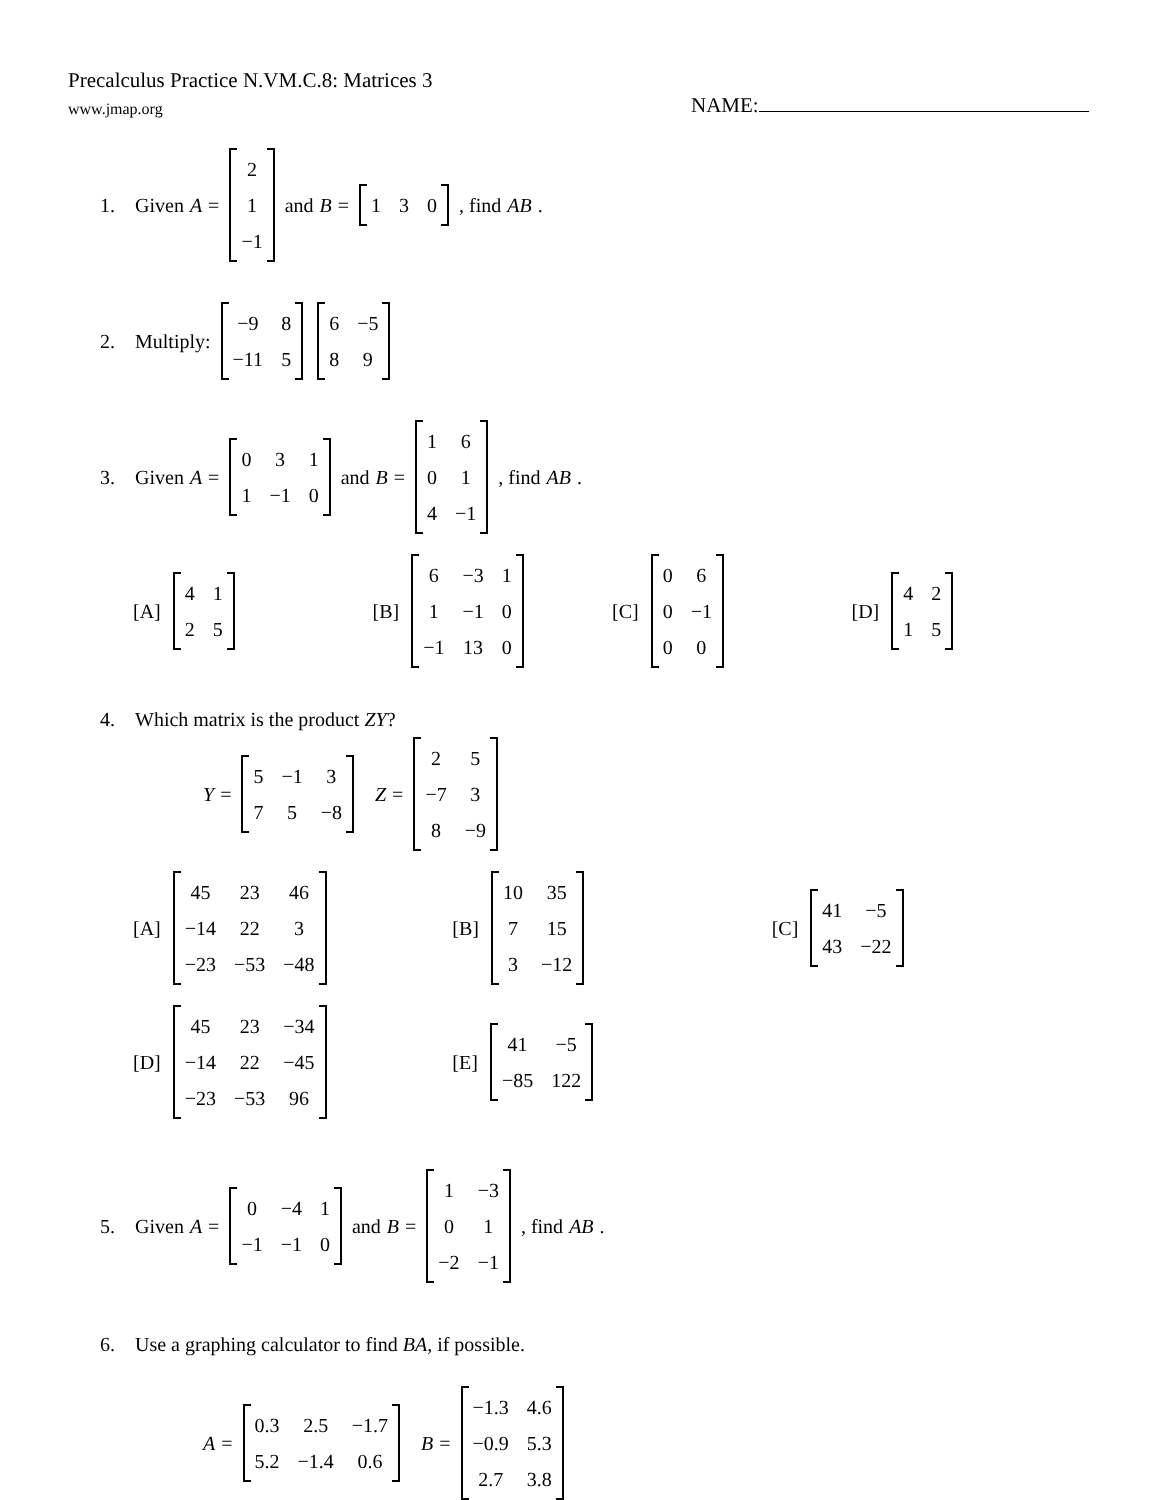Precalculus Practice N.VM.C.8: Matrices 3
www.jmap.org NAME:
1.
Given A =
| 2 |
| 1 |
| −1 |
and B =
| 1 | 3 | 0 |
, find AB.
2.
Multiply:
| −9 | 8 |
| −11 | 5 |
| 6 | −5 |
| 8 | 9 |
3.
Given A =
| 0 | 3 | 1 |
| 1 | −1 | 0 |
and B =
| 1 | 6 |
| 0 | 1 |
| 4 | −1 |
, find AB.
[A]
| 4 | 1 |
| 2 | 5 |
[B]
| 6 | −3 | 1 |
| 1 | −1 | 0 |
| −1 | 13 | 0 |
[C]
| 0 | 6 |
| 0 | −1 |
| 0 | 0 |
[D]
| 4 | 2 |
| 1 | 5 |
4.
Which matrix is the product ZY?
Y =
| 5 | −1 | 3 |
| 7 | 5 | −8 |
Z =
| 2 | 5 |
| −7 | 3 |
| 8 | −9 |
[A]
| 45 | 23 | 46 |
| −14 | 22 | 3 |
| −23 | −53 | −48 |
[B]
| 10 | 35 |
| 7 | 15 |
| 3 | −12 |
[C]
| 41 | −5 |
| 43 | −22 |
[D]
| 45 | 23 | −34 |
| −14 | 22 | −45 |
| −23 | −53 | 96 |
[E]
| 41 | −5 |
| −85 | 122 |
5.
Given A =
| 0 | −4 | 1 |
| −1 | −1 | 0 |
and B =
| 1 | −3 |
| 0 | 1 |
| −2 | −1 |
, find AB.
6.
Use a graphing calculator to find BA, if possible.
A =
| 0.3 | 2.5 | −1.7 |
| 5.2 | −1.4 | 0.6 |
B =
| −1.3 | 4.6 |
| −0.9 | 5.3 |
| 2.7 | 3.8 |